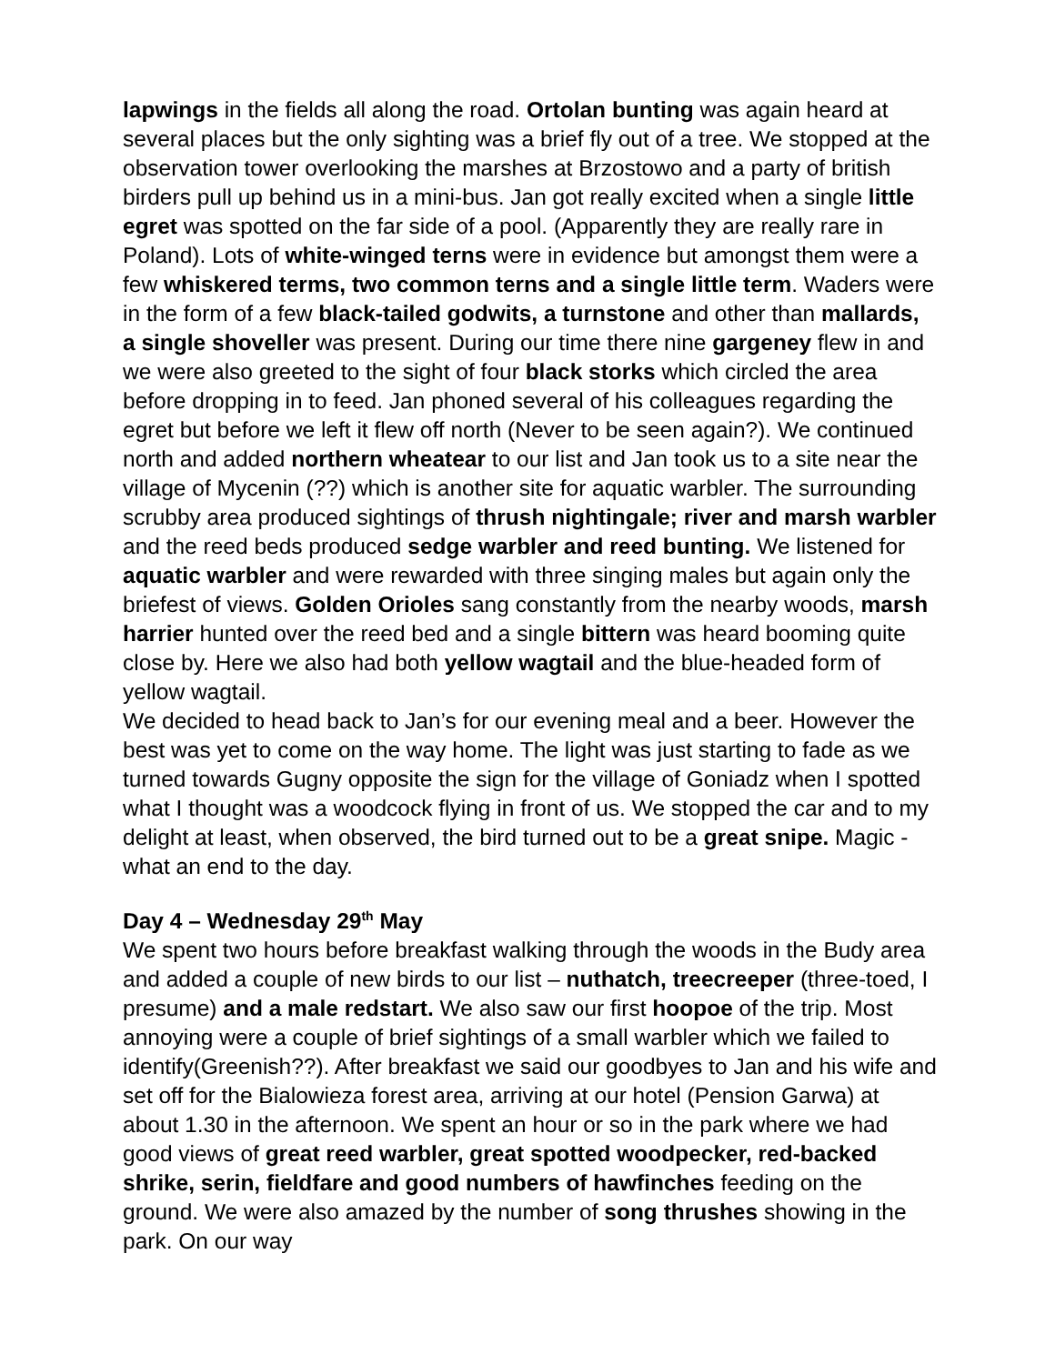lapwings in the fields all along the road. Ortolan bunting was again heard at several places but the only sighting was a brief fly out of a tree. We stopped at the observation tower overlooking the marshes at Brzostowo and a party of british birders pull up behind us in a mini-bus. Jan got really excited when a single little egret was spotted on the far side of a pool. (Apparently they are really rare in Poland). Lots of white-winged terns were in evidence but amongst them were a few whiskered terms, two common terns and a single little term. Waders were in the form of a few black-tailed godwits, a turnstone and other than mallards, a single shoveller was present. During our time there nine gargeney flew in and we were also greeted to the sight of four black storks which circled the area before dropping in to feed. Jan phoned several of his colleagues regarding the egret but before we left it flew off north (Never to be seen again?). We continued north and added northern wheatear to our list and Jan took us to a site near the village of Mycenin (??) which is another site for aquatic warbler. The surrounding scrubby area produced sightings of thrush nightingale; river and marsh warbler and the reed beds produced sedge warbler and reed bunting. We listened for aquatic warbler and were rewarded with three singing males but again only the briefest of views. Golden Orioles sang constantly from the nearby woods, marsh harrier hunted over the reed bed and a single bittern was heard booming quite close by. Here we also had both yellow wagtail and the blue-headed form of yellow wagtail.
We decided to head back to Jan’s for our evening meal and a beer. However the best was yet to come on the way home. The light was just starting to fade as we turned towards Gugny opposite the sign for the village of Goniadz when I spotted what I thought was a woodcock flying in front of us. We stopped the car and to my delight at least, when observed, the bird turned out to be a great snipe. Magic - what an end to the day.
Day 4 – Wednesday 29<sup>th</sup> May
We spent two hours before breakfast walking through the woods in the Budy area and added a couple of new birds to our list – nuthatch, treecreeper (three-toed, I presume) and a male redstart. We also saw our first hoopoe of the trip. Most annoying were a couple of brief sightings of a small warbler which we failed to identify(Greenish??). After breakfast we said our goodbyes to Jan and his wife and set off for the Bialowieza forest area, arriving at our hotel (Pension Garwa) at about 1.30 in the afternoon. We spent an hour or so in the park where we had good views of great reed warbler, great spotted woodpecker, red-backed shrike, serin, fieldfare and good numbers of hawfinches feeding on the ground. We were also amazed by the number of song thrushes showing in the park. On our way